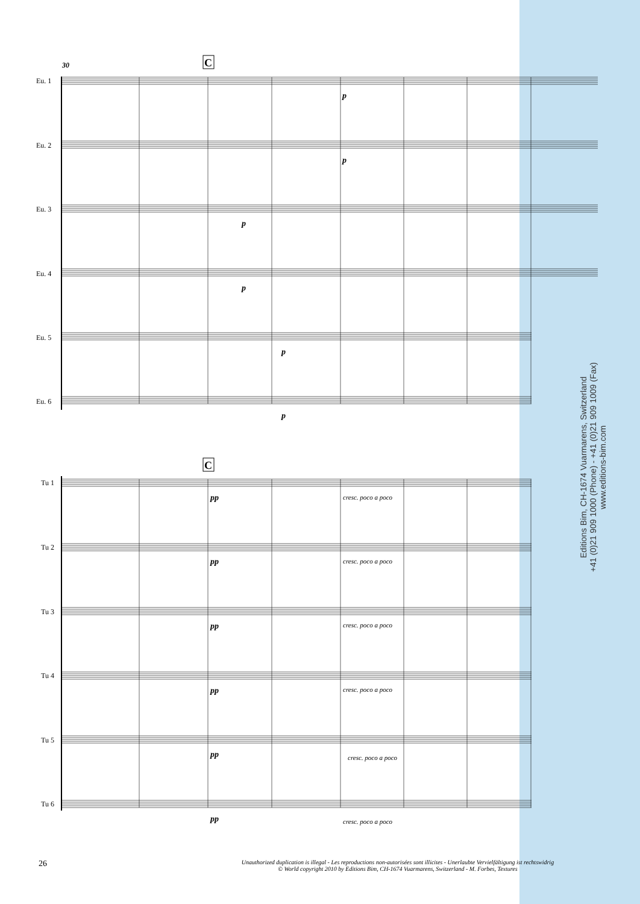30
C
C
Eu. 1
Eu. 2
Eu. 3
Eu. 4
Eu. 5
Eu. 6
Tu 1
Tu 2
Tu 3
Tu 4
Tu 5
Tu 6
p
p
p
p
p
p
pp
pp
pp
pp
pp
pp
cresc. poco a poco
cresc. poco a poco
cresc. poco a poco
cresc. poco a poco
cresc. poco a poco
cresc. poco a poco
Editions Bim, CH-1674 Vuarmarens, Switzerland
+41 (0)21 909 1000 (Phone) - +41 (0)21 909 1009 (Fax)
www.editions-bim.com
26
Unauthorized duplication is illegal - Les reproductions non-autorisées sont illicites - Unerlaubte Vervielfältigung ist rechtswidrig
© World copyright 2010 by Editions Bim, CH-1674 Vuarmarens, Switzerland - M. Forbes, Textures